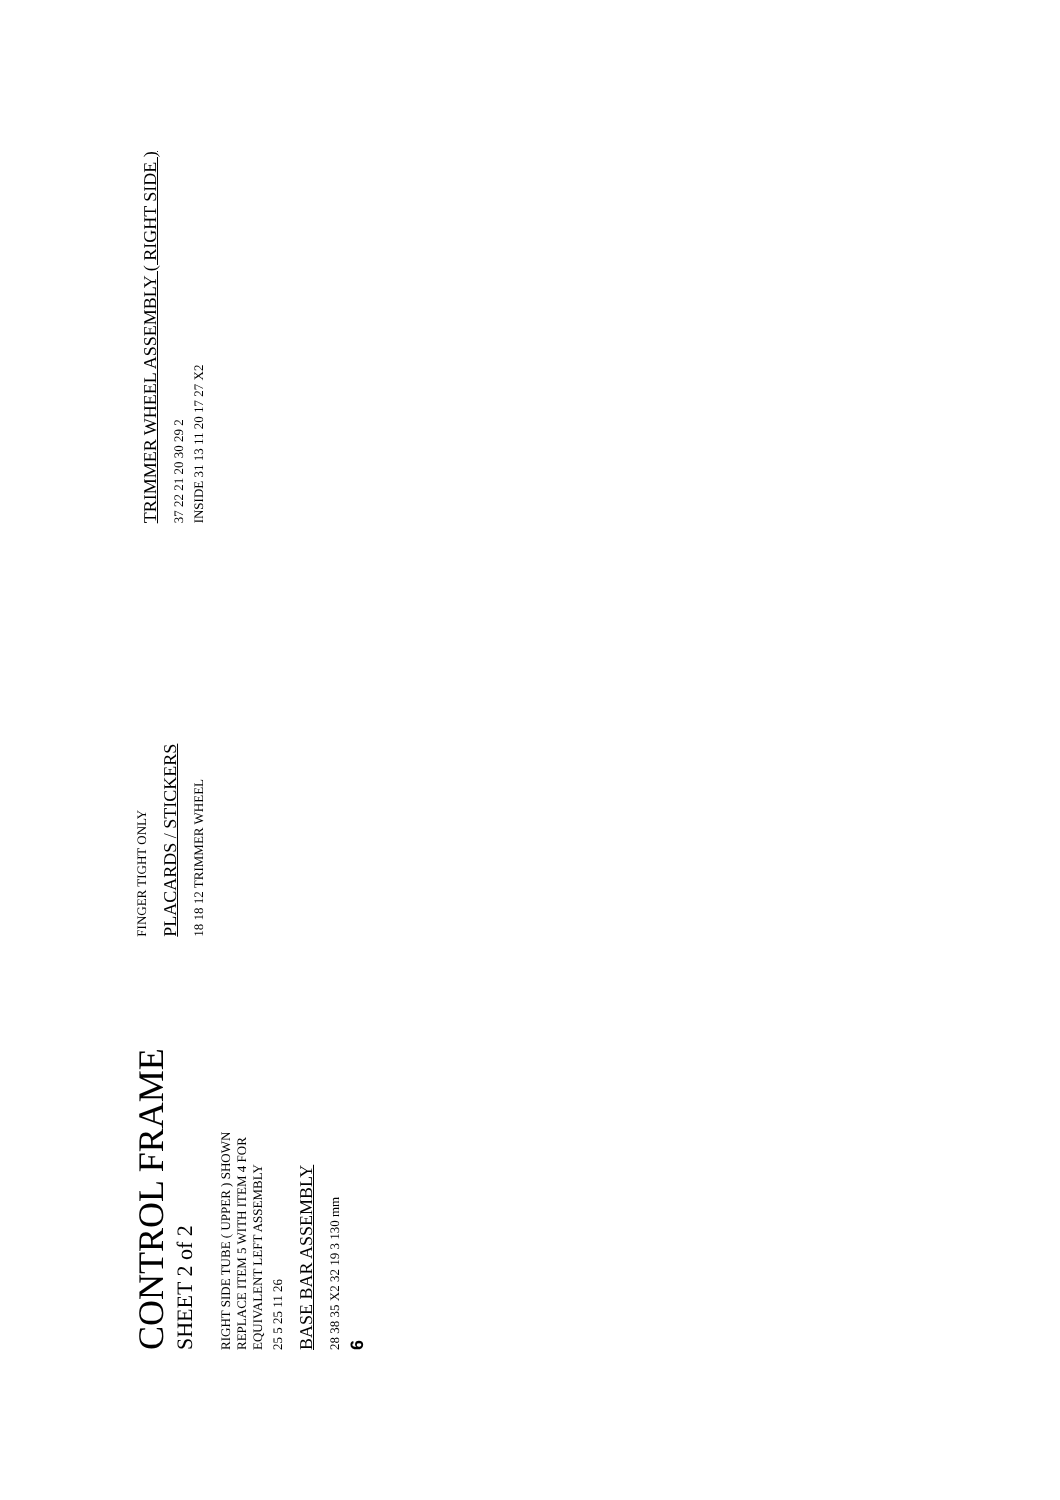CONTROL FRAME
SHEET 2 of 2
RIGHT SIDE TUBE ( UPPER ) SHOWN
REPLACE ITEM 5 WITH ITEM 4 FOR
EQUIVALENT LEFT ASSEMBLY
25 5 25 11 26
BASE BAR ASSEMBLY
28 38 35 X2 32 19 3 130 mm
6
FINGER TIGHT ONLY
PLACARDS / STICKERS
18 18 12 TRIMMER WHEEL
TRIMMER WHEEL ASSEMBLY ( RIGHT SIDE )
37 22 21 20 30 29 2
INSIDE 31 13 11 20 17 27 X2